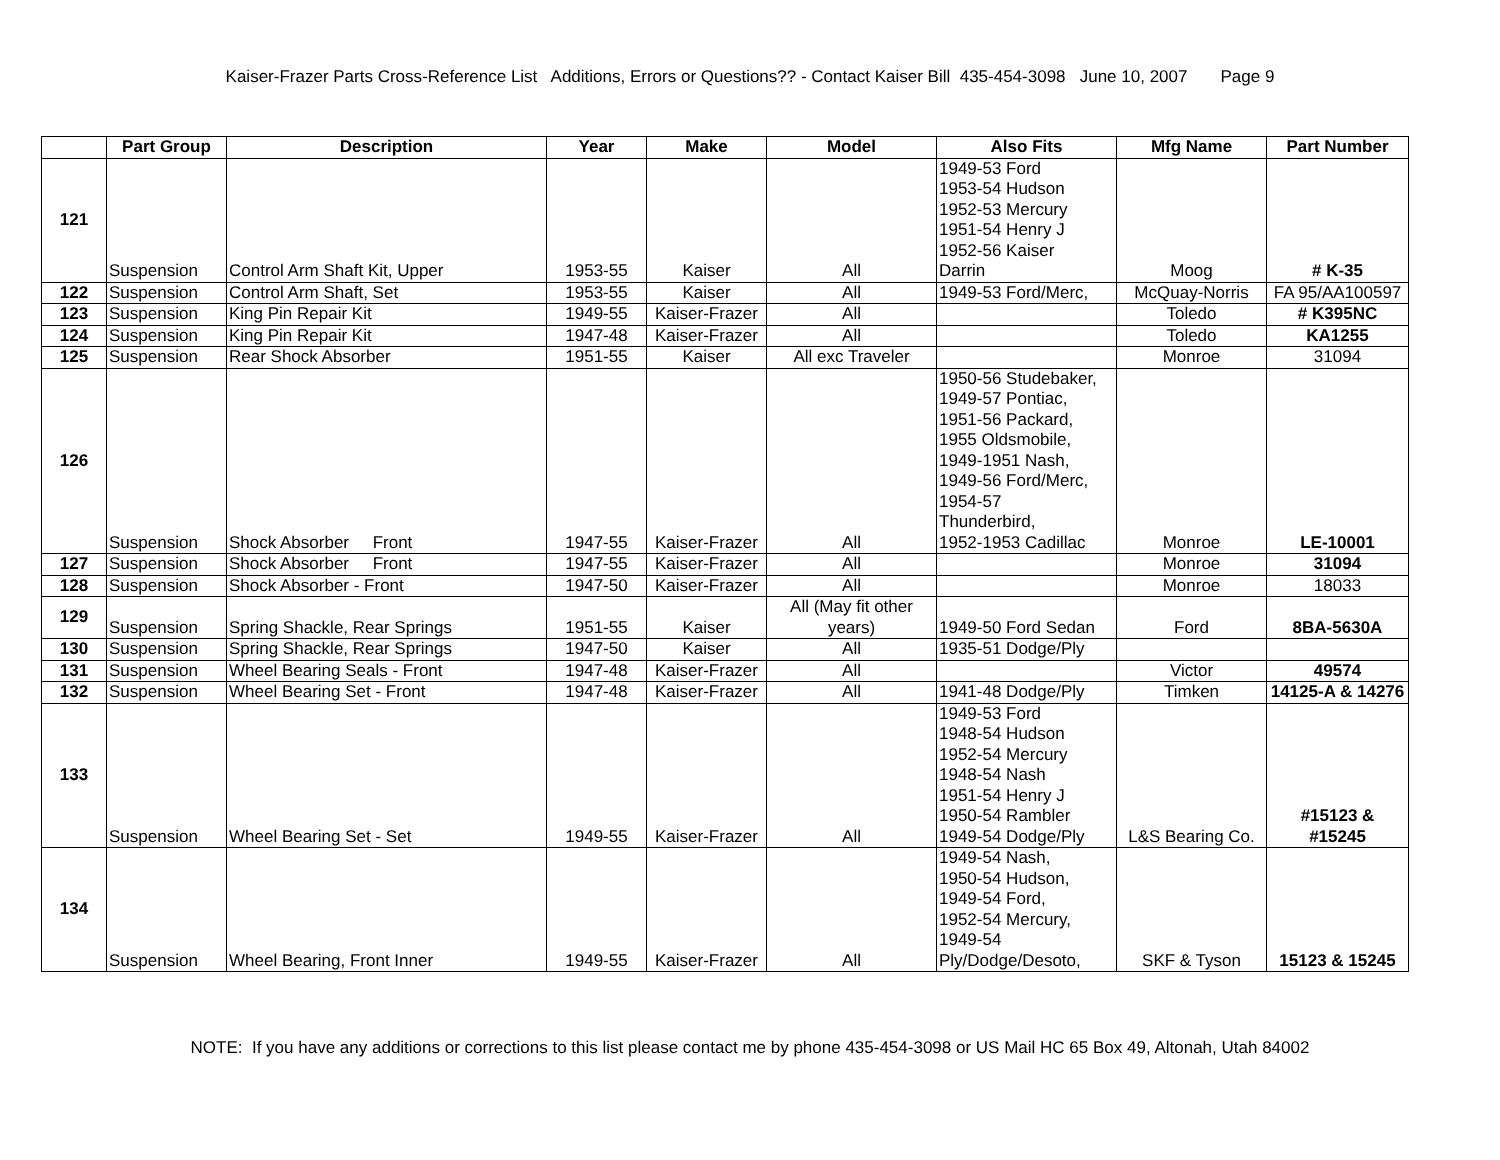Kaiser-Frazer Parts Cross-Reference List Additions, Errors or Questions?? - Contact Kaiser Bill 435-454-3098 June 10, 2007 Page 9
| | Part Group | Description | Year | Make | Model | Also Fits | Mfg Name | Part Number |
| --- | --- | --- | --- | --- | --- | --- | --- | --- |
| 121 | Suspension | Control Arm Shaft Kit, Upper | 1953-55 | Kaiser | All | 1949-53 Ford 1953-54 Hudson 1952-53 Mercury 1951-54 Henry J 1952-56 Kaiser Darrin | Moog | # K-35 |
| 122 | Suspension | Control Arm Shaft, Set | 1953-55 | Kaiser | All | 1949-53 Ford/Merc, | McQuay-Norris | FA 95/AA100597 |
| 123 | Suspension | King Pin Repair Kit | 1949-55 | Kaiser-Frazer | All | | Toledo | # K395NC |
| 124 | Suspension | King Pin Repair Kit | 1947-48 | Kaiser-Frazer | All | | Toledo | KA1255 |
| 125 | Suspension | Rear Shock Absorber | 1951-55 | Kaiser | All exc Traveler | | Monroe | 31094 |
| 126 | Suspension | Shock Absorber Front | 1947-55 | Kaiser-Frazer | All | 1950-56 Studebaker, 1949-57 Pontiac, 1951-56 Packard, 1955 Oldsmobile, 1949-1951 Nash, 1949-56 Ford/Merc, 1954-57 Thunderbird, 1952-1953 Cadillac | Monroe | LE-10001 |
| 127 | Suspension | Shock Absorber Front | 1947-55 | Kaiser-Frazer | All | | Monroe | 31094 |
| 128 | Suspension | Shock Absorber - Front | 1947-50 | Kaiser-Frazer | All | | Monroe | 18033 |
| 129 | Suspension | Spring Shackle, Rear Springs | 1951-55 | Kaiser | All (May fit other years) | 1949-50 Ford Sedan | Ford | 8BA-5630A |
| 130 | Suspension | Spring Shackle, Rear Springs | 1947-50 | Kaiser | All | 1935-51 Dodge/Ply | | |
| 131 | Suspension | Wheel Bearing Seals - Front | 1947-48 | Kaiser-Frazer | All | | Victor | 49574 |
| 132 | Suspension | Wheel Bearing Set - Front | 1947-48 | Kaiser-Frazer | All | 1941-48 Dodge/Ply | Timken | 14125-A & 14276 |
| 133 | Suspension | Wheel Bearing Set - Set | 1949-55 | Kaiser-Frazer | All | 1949-53 Ford 1948-54 Hudson 1952-54 Mercury 1948-54 Nash 1951-54 Henry J 1950-54 Rambler 1949-54 Dodge/Ply | L&S Bearing Co. | #15123 & #15245 |
| 134 | Suspension | Wheel Bearing, Front Inner | 1949-55 | Kaiser-Frazer | All | 1949-54 Nash, 1950-54 Hudson, 1949-54 Ford, 1952-54 Mercury, 1949-54 Ply/Dodge/Desoto, | SKF & Tyson | 15123 & 15245 |
NOTE: If you have any additions or corrections to this list please contact me by phone 435-454-3098 or US Mail HC 65 Box 49, Altonah, Utah 84002